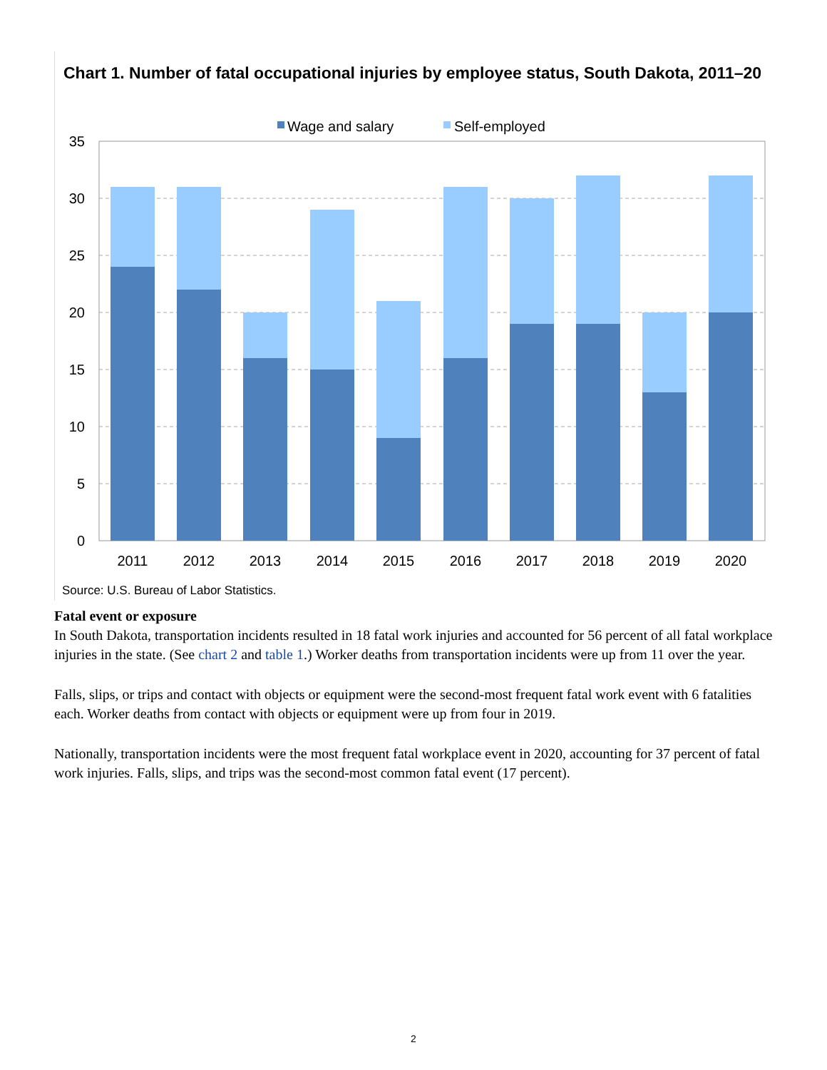Chart 1. Number of fatal occupational injuries by employee status, South Dakota, 2011–20
Wage and salary
Self-employed
35
30
25
20
15
10
5
0
2011
2012
2013
2014
2015
2016
2017
2018
2019
2020
Source: U.S. Bureau of Labor Statistics.
Fatal event or exposure
In South Dakota, transportation incidents resulted in 18 fatal work injuries and accounted for 56 percent of all fatal workplace injuries in the state. (See chart 2 and table 1.) Worker deaths from transportation incidents were up from 11 over the year.
Falls, slips, or trips and contact with objects or equipment were the second-most frequent fatal work event with 6 fatalities each. Worker deaths from contact with objects or equipment were up from four in 2019.
Nationally, transportation incidents were the most frequent fatal workplace event in 2020, accounting for 37 percent of fatal work injuries. Falls, slips, and trips was the second-most common fatal event (17 percent).
2